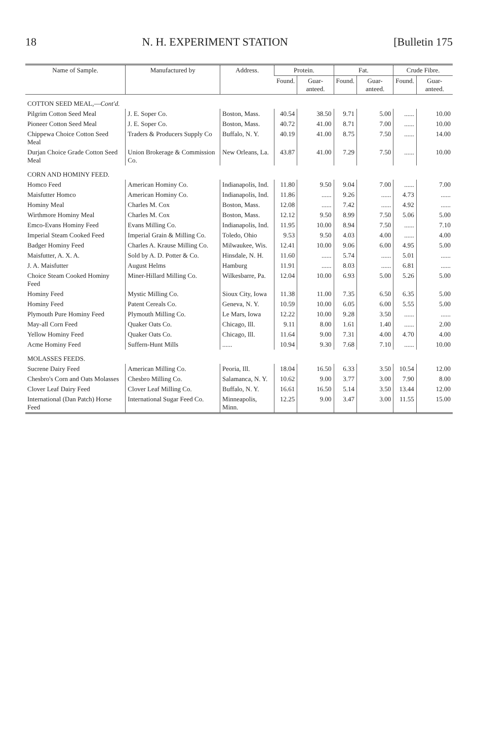18 N. H. EXPERIMENT STATION [Bulletin 175
| Name of Sample. | Manufactured by | Address. | Protein. | | Fat. | | Crude Fibre. | |
| --- | --- | --- | --- | --- | --- | --- | --- | --- |
| | | | Found. | Guar-anteed. | Found. | Guar-anteed. | Found. | Guar-anteed. |
| COTTON SEED MEAL,— Cont'd. | | | | | | | | |
| Pilgrim Cotton Seed Meal | J. E. Soper Co. | Boston, Mass. | 40.54 | 38.50 | 9.71 | 5.00 | ...... | 10.00 |
| Pioneer Cotton Seed Meal | J. E. Soper Co. | Boston, Mass. | 40.72 | 41.00 | 8.71 | 7.00 | ...... | 10.00 |
| Chippewa Choice Cotton Seed Meal | Traders & Producers Supply Co | Buffalo, N. Y. | 40.19 | 41.00 | 8.75 | 7.50 | ...... | 14.00 |
| Durjan Choice Grade Cotton Seed Meal | Union Brokerage & Commission Co. | New Orleans, La. | 43.87 | 41.00 | 7.29 | 7.50 | ...... | 10.00 |
| CORN AND HOMINY FEED. | | | | | | | | |
| Homco Feed | American Hominy Co. | Indianapolis, Ind. | 11.80 | 9.50 | 9.04 | 7.00 | ...... | 7.00 |
| Maisfutter Homco | American Hominy Co. | Indianapolis, Ind. | 11.86 | ...... | 9.26 | ...... | 4.73 | ...... |
| Hominy Meal | Charles M. Cox | Boston, Mass. | 12.08 | ...... | 7.42 | ...... | 4.92 | ...... |
| Wirthmore Hominy Meal | Charles M. Cox | Boston, Mass. | 12.12 | 9.50 | 8.99 | 7.50 | 5.06 | 5.00 |
| Emco-Evans Hominy Feed | Evans Milling Co. | Indianapolis, Ind. | 11.95 | 10.00 | 8.94 | 7.50 | ...... | 7.10 |
| Imperial Steam Cooked Feed | Imperial Grain & Milling Co. | Toledo, Ohio | 9.53 | 9.50 | 4.03 | 4.00 | ...... | 4.00 |
| Badger Hominy Feed | Charles A. Krause Milling Co. | Milwaukee, Wis. | 12.41 | 10.00 | 9.06 | 6.00 | 4.95 | 5.00 |
| Maisfutter, A. X. A. | Sold by A. D. Potter & Co. | Hinsdale, N. H. | 11.60 | ...... | 5.74 | ...... | 5.01 | ...... |
| J. A. Maisfutter | August Helms | Hamburg | 11.91 | ...... | 8.03 | ...... | 6.81 | ...... |
| Choice Steam Cooked Hominy Feed | Miner-Hillard Milling Co. | Wilkesbarre, Pa. | 12.04 | 10.00 | 6.93 | 5.00 | 5.26 | 5.00 |
| Hominy Feed | Mystic Milling Co. | Sioux City, Iowa | 11.38 | 11.00 | 7.35 | 6.50 | 6.35 | 5.00 |
| Hominy Feed | Patent Cereals Co. | Geneva, N. Y. | 10.59 | 10.00 | 6.05 | 6.00 | 5.55 | 5.00 |
| Plymouth Pure Hominy Feed | Plymouth Milling Co. | Le Mars, Iowa | 12.22 | 10.00 | 9.28 | 3.50 | ...... | ...... |
| May-all Corn Feed | Quaker Oats Co. | Chicago, Ill. | 9.11 | 8.00 | 1.61 | 1.40 | ...... | 2.00 |
| Yellow Hominy Feed | Quaker Oats Co. | Chicago, Ill. | 11.64 | 9.00 | 7.31 | 4.00 | 4.70 | 4.00 |
| Acme Hominy Feed | Suffern-Hunt Mills | ...... | 10.94 | 9.30 | 7.68 | 7.10 | ...... | 10.00 |
| MOLASSES FEEDS. | | | | | | | | |
| Sucrene Dairy Feed | American Milling Co. | Peoria, Ill. | 18.04 | 16.50 | 6.33 | 3.50 | 10.54 | 12.00 |
| Chesbro's Corn and Oats Molasses | Chesbro Milling Co. | Salamanca, N. Y. | 10.62 | 9.00 | 3.77 | 3.00 | 7.90 | 8.00 |
| Clover Leaf Dairy Feed | Clover Leaf Milling Co. | Buffalo, N. Y. | 16.61 | 16.50 | 5.14 | 3.50 | 13.44 | 12.00 |
| International (Dan Patch) Horse Feed | International Sugar Feed Co. | Minneapolis, Minn. | 12.25 | 9.00 | 3.47 | 3.00 | 11.55 | 15.00 |